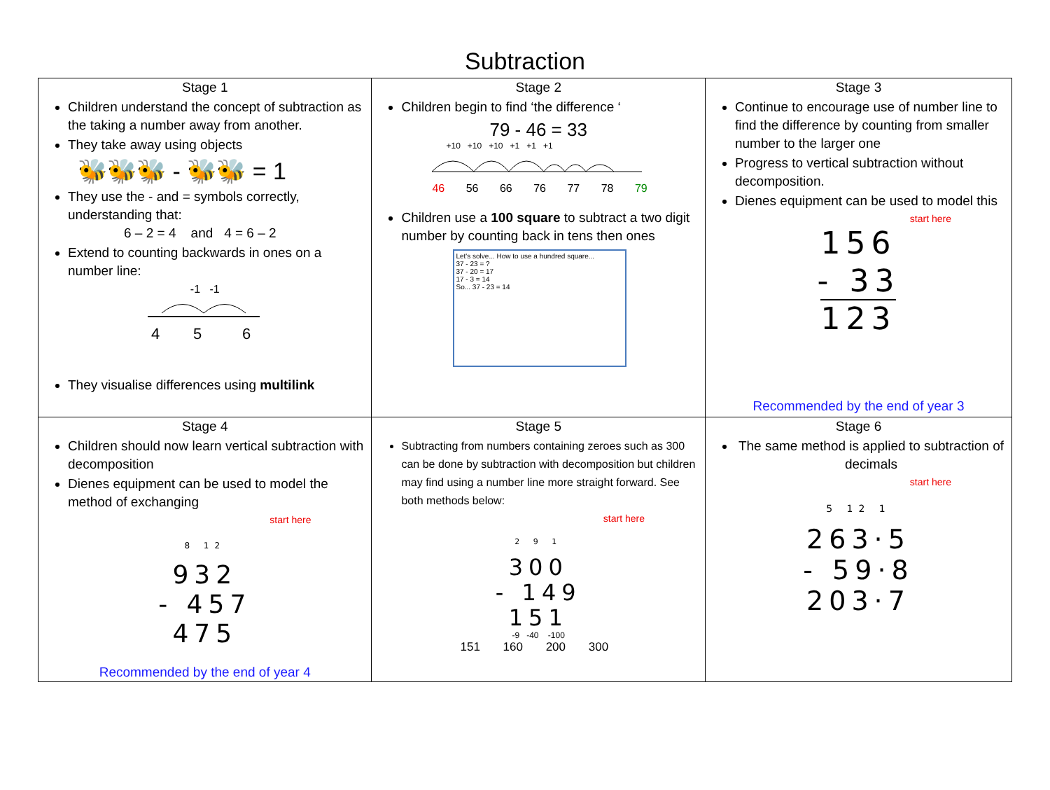Subtraction
| Stage 1 Children understand the concept of subtraction as the taking a number away from another. They take away using objects 🐝🐝🐝 - 🐝🐝 = 1 They use the - and = symbols correctly, understanding that: 6 – 2 = 4 and 4 = 6 – 2 Extend to counting backwards in ones on a number line: -1 -1 4 5 6 They visualise differences using multilink | Stage 2 Children begin to find ‘the difference ‘ 79 - 46 = 33 +10 +10 +10 +1 +1 +1 46 56 66 76 77 78 79 Children use a 100 square to subtract a two digit number by counting back in tens then ones Let's solve... How to use a hundred square... 37 - 23 = ? 37 - 20 = 17 17 - 3 = 14 So... 37 - 23 = 14 | Stage 3 Continue to encourage use of number line to find the difference by counting from smaller number to the larger one Progress to vertical subtraction without decomposition. Dienes equipment can be used to model this start here 156 - 33 123 Recommended by the end of year 3 |
| Stage 4 Children should now learn vertical subtraction with decomposition Dienes equipment can be used to model the method of exchanging start here 8 12 932 - 457 475 Recommended by the end of year 4 | Stage 5 Subtracting from numbers containing zeroes such as 300 can be done by subtraction with decomposition but children may find using a number line more straight forward. See both methods below: start here 2 9 1 300 - 149 151 -9 -40 -100 151 160 200 300 | Stage 6 The same method is applied to subtraction of decimals start here 5 12 1 263·5 - 59·8 203·7 |